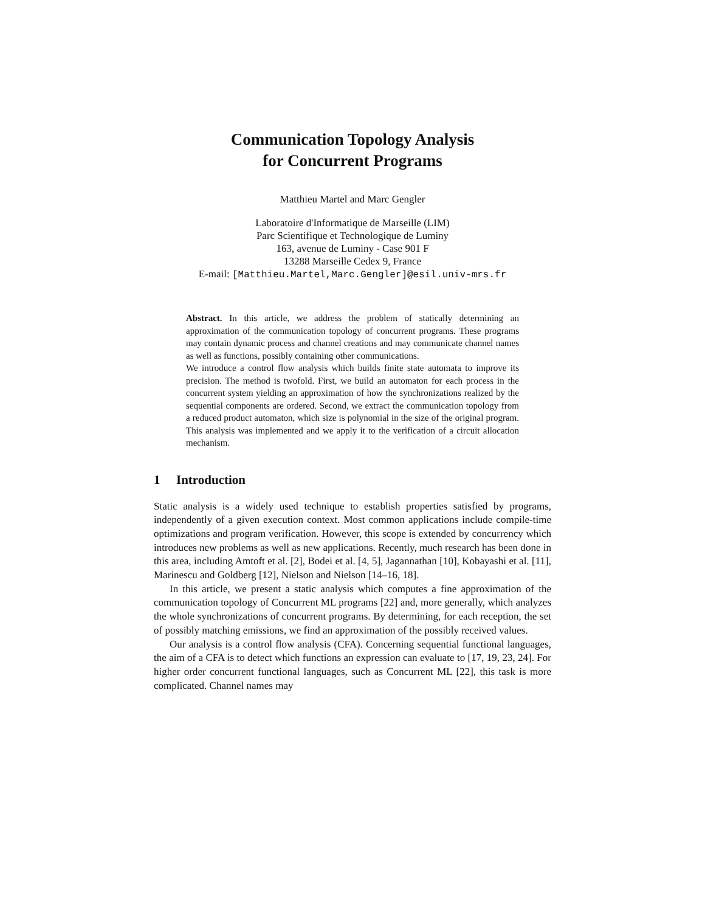Communication Topology Analysis
for Concurrent Programs
Matthieu Martel and Marc Gengler
Laboratoire d'Informatique de Marseille (LIM)
Parc Scientifique et Technologique de Luminy
163, avenue de Luminy - Case 901 F
13288 Marseille Cedex 9, France
E-mail: [Matthieu.Martel,Marc.Gengler]@esil.univ-mrs.fr
Abstract. In this article, we address the problem of statically determining an approximation of the communication topology of concurrent programs. These programs may contain dynamic process and channel creations and may communicate channel names as well as functions, possibly containing other communications.
We introduce a control flow analysis which builds finite state automata to improve its precision. The method is twofold. First, we build an automaton for each process in the concurrent system yielding an approximation of how the synchronizations realized by the sequential components are ordered. Second, we extract the communication topology from a reduced product automaton, which size is polynomial in the size of the original program. This analysis was implemented and we apply it to the verification of a circuit allocation mechanism.
1 Introduction
Static analysis is a widely used technique to establish properties satisfied by programs, independently of a given execution context. Most common applications include compile-time optimizations and program verification. However, this scope is extended by concurrency which introduces new problems as well as new applications. Recently, much research has been done in this area, including Amtoft et al. [2], Bodei et al. [4, 5], Jagannathan [10], Kobayashi et al. [11], Marinescu and Goldberg [12], Nielson and Nielson [14–16, 18].
In this article, we present a static analysis which computes a fine approximation of the communication topology of Concurrent ML programs [22] and, more generally, which analyzes the whole synchronizations of concurrent programs. By determining, for each reception, the set of possibly matching emissions, we find an approximation of the possibly received values.
Our analysis is a control flow analysis (CFA). Concerning sequential functional languages, the aim of a CFA is to detect which functions an expression can evaluate to [17, 19, 23, 24]. For higher order concurrent functional languages, such as Concurrent ML [22], this task is more complicated. Channel names may